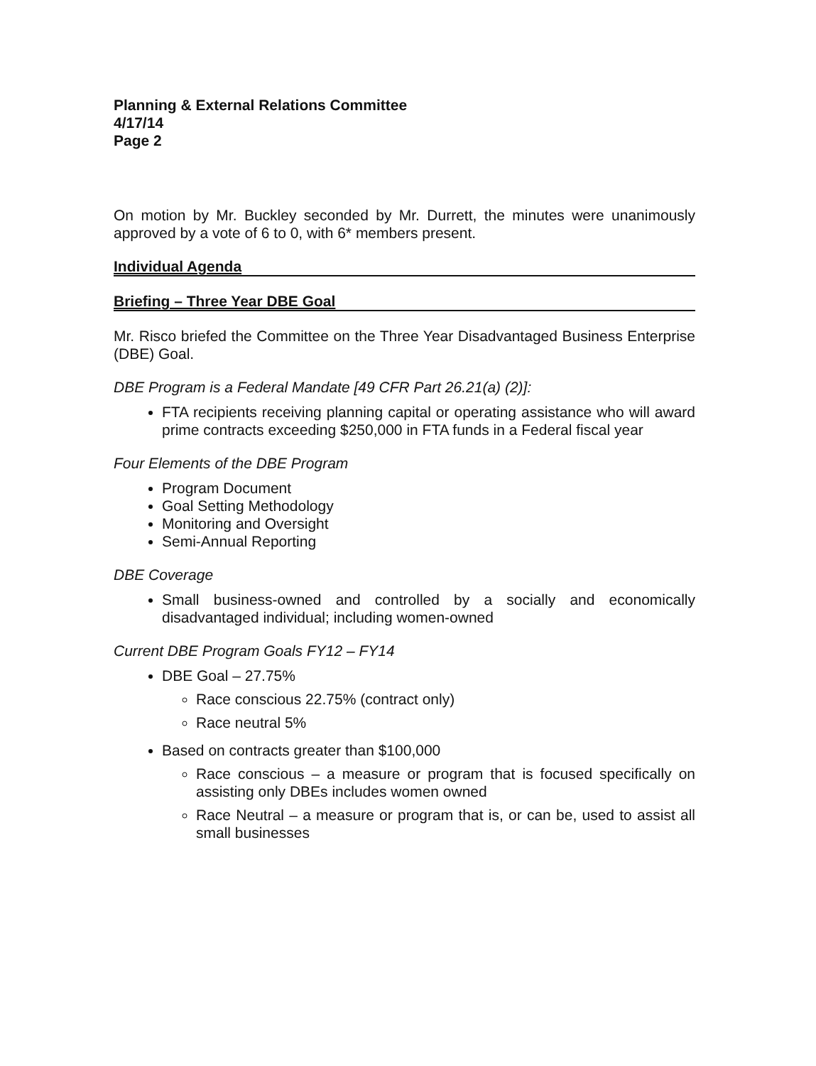Planning & External Relations Committee
4/17/14
Page 2
On motion by Mr. Buckley seconded by Mr. Durrett, the minutes were unanimously approved by a vote of 6 to 0, with 6* members present.
Individual Agenda
Briefing – Three Year DBE Goal
Mr. Risco briefed the Committee on the Three Year Disadvantaged Business Enterprise (DBE) Goal.
DBE Program is a Federal Mandate [49 CFR Part 26.21(a) (2)]:
FTA recipients receiving planning capital or operating assistance who will award prime contracts exceeding $250,000 in FTA funds in a Federal fiscal year
Four Elements of the DBE Program
Program Document
Goal Setting Methodology
Monitoring and Oversight
Semi-Annual Reporting
DBE Coverage
Small business-owned and controlled by a socially and economically disadvantaged individual; including women-owned
Current DBE Program Goals FY12 – FY14
DBE Goal – 27.75%
Race conscious 22.75% (contract only)
Race neutral 5%
Based on contracts greater than $100,000
Race conscious – a measure or program that is focused specifically on assisting only DBEs includes women owned
Race Neutral – a measure or program that is, or can be, used to assist all small businesses